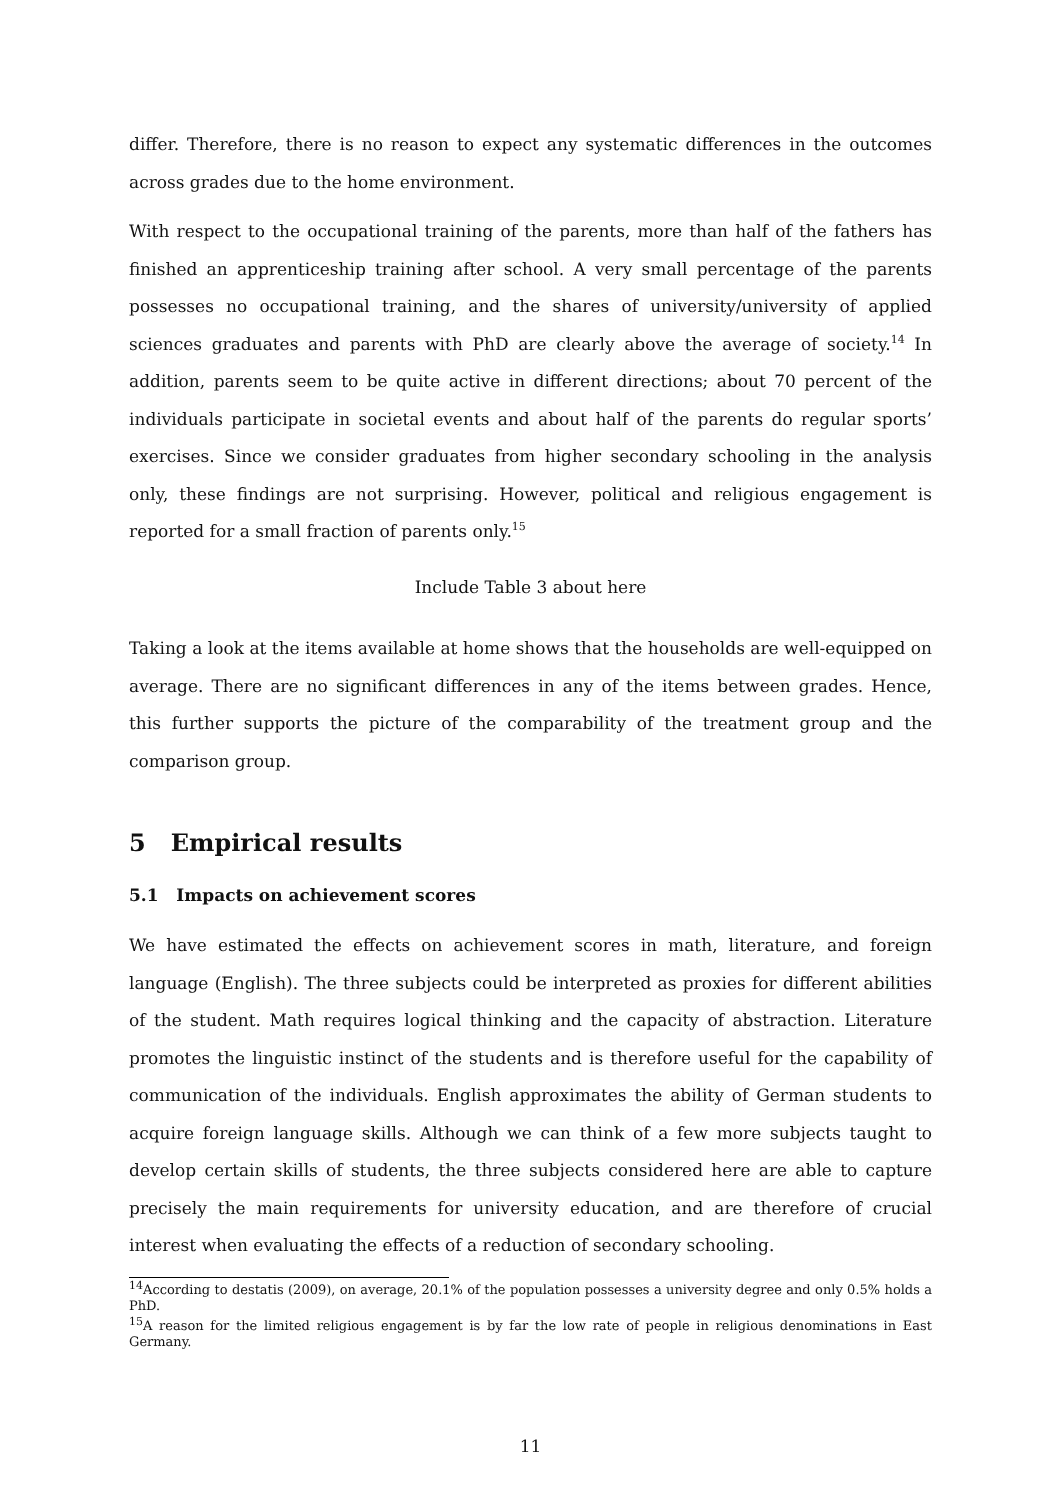differ. Therefore, there is no reason to expect any systematic differences in the outcomes across grades due to the home environment.
With respect to the occupational training of the parents, more than half of the fathers has finished an apprenticeship training after school. A very small percentage of the parents possesses no occupational training, and the shares of university/university of applied sciences graduates and parents with PhD are clearly above the average of society.<sup>14</sup> In addition, parents seem to be quite active in different directions; about 70 percent of the individuals participate in societal events and about half of the parents do regular sports’ exercises. Since we consider graduates from higher secondary schooling in the analysis only, these findings are not surprising. However, political and religious engagement is reported for a small fraction of parents only.<sup>15</sup>
Include Table 3 about here
Taking a look at the items available at home shows that the households are well-equipped on average. There are no significant differences in any of the items between grades. Hence, this further supports the picture of the comparability of the treatment group and the comparison group.
5 Empirical results
5.1 Impacts on achievement scores
We have estimated the effects on achievement scores in math, literature, and foreign language (English). The three subjects could be interpreted as proxies for different abilities of the student. Math requires logical thinking and the capacity of abstraction. Literature promotes the linguistic instinct of the students and is therefore useful for the capability of communication of the individuals. English approximates the ability of German students to acquire foreign language skills. Although we can think of a few more subjects taught to develop certain skills of students, the three subjects considered here are able to capture precisely the main requirements for university education, and are therefore of crucial interest when evaluating the effects of a reduction of secondary schooling.
<sup>14</sup> According to destatis (2009), on average, 20.1% of the population possesses a university degree and only 0.5% holds a PhD.
<sup>15</sup> A reason for the limited religious engagement is by far the low rate of people in religious denominations in East Germany.
11